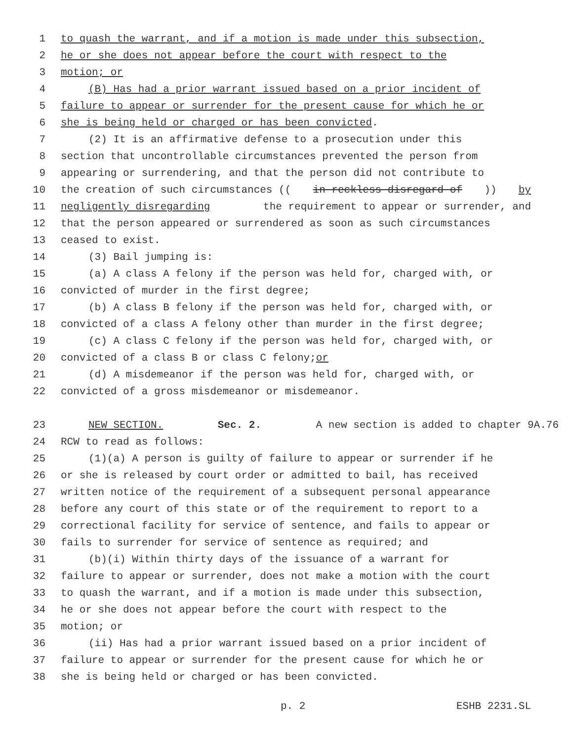1 to quash the warrant, and if a motion is made under this subsection,
2 he or she does not appear before the court with respect to the
3 motion; or
4 (B) Has had a prior warrant issued based on a prior incident of
5 failure to appear or surrender for the present cause for which he or
6 she is being held or charged or has been convicted.
7 (2) It is an affirmative defense to a prosecution under this
8 section that uncontrollable circumstances prevented the person from
9 appearing or surrendering, and that the person did not contribute to
10 the creation of such circumstances ((in reckless disregard of)) by
11 negligently disregarding the requirement to appear or surrender, and
12 that the person appeared or surrendered as soon as such circumstances
13 ceased to exist.
14 (3) Bail jumping is:
15 (a) A class A felony if the person was held for, charged with, or
16 convicted of murder in the first degree;
17 (b) A class B felony if the person was held for, charged with, or
18 convicted of a class A felony other than murder in the first degree;
19 (c) A class C felony if the person was held for, charged with, or
20 convicted of a class B or class C felony; or
21 (d) A misdemeanor if the person was held for, charged with, or
22 convicted of a gross misdemeanor or misdemeanor.
23 NEW SECTION. Sec. 2. A new section is added to chapter 9A.76
24 RCW to read as follows:
25 (1)(a) A person is guilty of failure to appear or surrender if he
26 or she is released by court order or admitted to bail, has received
27 written notice of the requirement of a subsequent personal appearance
28 before any court of this state or of the requirement to report to a
29 correctional facility for service of sentence, and fails to appear or
30 fails to surrender for service of sentence as required; and
31 (b)(i) Within thirty days of the issuance of a warrant for
32 failure to appear or surrender, does not make a motion with the court
33 to quash the warrant, and if a motion is made under this subsection,
34 he or she does not appear before the court with respect to the
35 motion; or
36 (ii) Has had a prior warrant issued based on a prior incident of
37 failure to appear or surrender for the present cause for which he or
38 she is being held or charged or has been convicted.
p. 2 ESHB 2231.SL